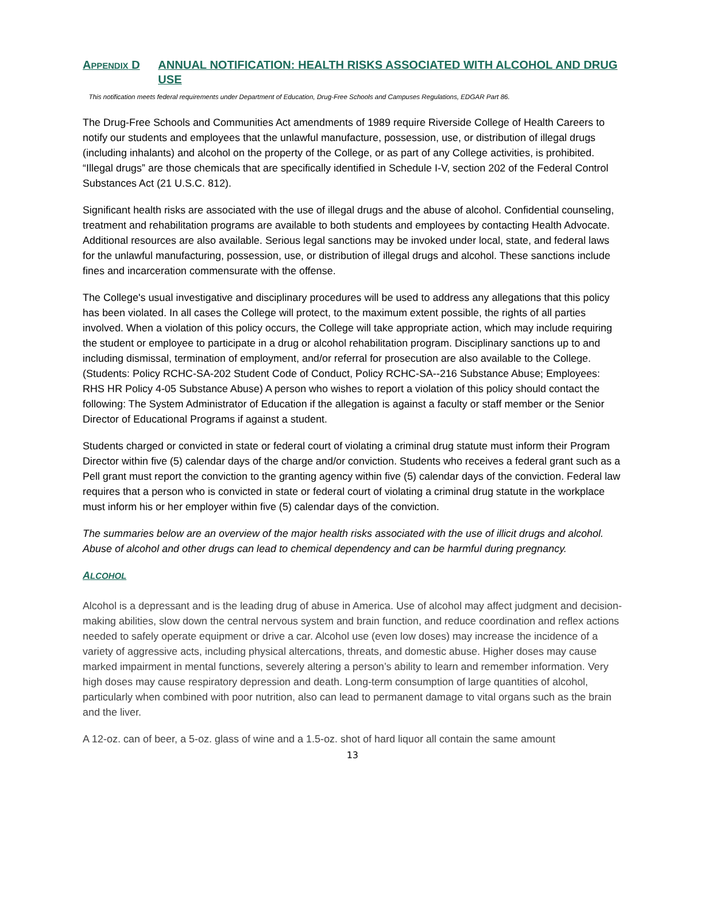APPENDIX D ANNUAL NOTIFICATION: HEALTH RISKS ASSOCIATED WITH ALCOHOL AND DRUG USE
This notification meets federal requirements under Department of Education, Drug-Free Schools and Campuses Regulations, EDGAR Part 86.
The Drug-Free Schools and Communities Act amendments of 1989 require Riverside College of Health Careers to notify our students and employees that the unlawful manufacture, possession, use, or distribution of illegal drugs (including inhalants) and alcohol on the property of the College, or as part of any College activities, is prohibited. “Illegal drugs” are those chemicals that are specifically identified in Schedule I-V, section 202 of the Federal Control Substances Act (21 U.S.C. 812).
Significant health risks are associated with the use of illegal drugs and the abuse of alcohol. Confidential counseling, treatment and rehabilitation programs are available to both students and employees by contacting Health Advocate. Additional resources are also available. Serious legal sanctions may be invoked under local, state, and federal laws for the unlawful manufacturing, possession, use, or distribution of illegal drugs and alcohol. These sanctions include fines and incarceration commensurate with the offense.
The College's usual investigative and disciplinary procedures will be used to address any allegations that this policy has been violated. In all cases the College will protect, to the maximum extent possible, the rights of all parties involved. When a violation of this policy occurs, the College will take appropriate action, which may include requiring the student or employee to participate in a drug or alcohol rehabilitation program. Disciplinary sanctions up to and including dismissal, termination of employment, and/or referral for prosecution are also available to the College. (Students: Policy RCHC-SA-202 Student Code of Conduct, Policy RCHC-SA--216 Substance Abuse; Employees: RHS HR Policy 4-05 Substance Abuse) A person who wishes to report a violation of this policy should contact the following: The System Administrator of Education if the allegation is against a faculty or staff member or the Senior Director of Educational Programs if against a student.
Students charged or convicted in state or federal court of violating a criminal drug statute must inform their Program Director within five (5) calendar days of the charge and/or conviction. Students who receives a federal grant such as a Pell grant must report the conviction to the granting agency within five (5) calendar days of the conviction. Federal law requires that a person who is convicted in state or federal court of violating a criminal drug statute in the workplace must inform his or her employer within five (5) calendar days of the conviction.
The summaries below are an overview of the major health risks associated with the use of illicit drugs and alcohol. Abuse of alcohol and other drugs can lead to chemical dependency and can be harmful during pregnancy.
ALCOHOL
Alcohol is a depressant and is the leading drug of abuse in America. Use of alcohol may affect judgment and decision-making abilities, slow down the central nervous system and brain function, and reduce coordination and reflex actions needed to safely operate equipment or drive a car. Alcohol use (even low doses) may increase the incidence of a variety of aggressive acts, including physical altercations, threats, and domestic abuse. Higher doses may cause marked impairment in mental functions, severely altering a person’s ability to learn and remember information. Very high doses may cause respiratory depression and death. Long-term consumption of large quantities of alcohol, particularly when combined with poor nutrition, also can lead to permanent damage to vital organs such as the brain and the liver.
A 12-oz. can of beer, a 5-oz. glass of wine and a 1.5-oz. shot of hard liquor all contain the same amount
13